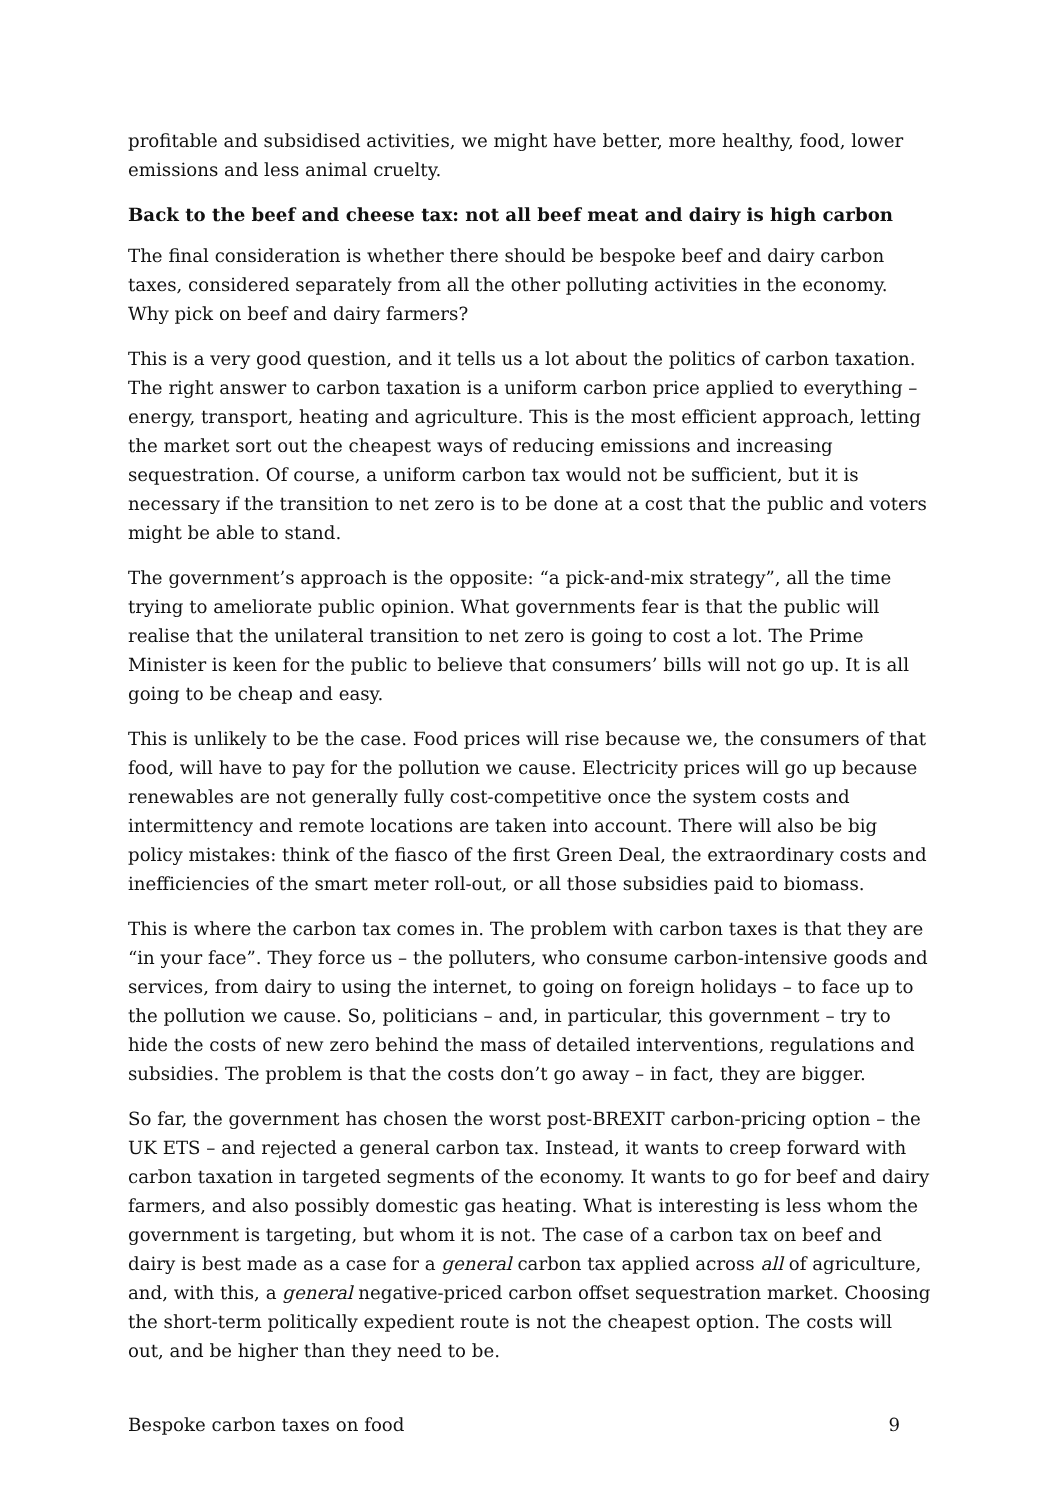profitable and subsidised activities, we might have better, more healthy, food, lower emissions and less animal cruelty.
Back to the beef and cheese tax: not all beef meat and dairy is high carbon
The final consideration is whether there should be bespoke beef and dairy carbon taxes, considered separately from all the other polluting activities in the economy. Why pick on beef and dairy farmers?
This is a very good question, and it tells us a lot about the politics of carbon taxation. The right answer to carbon taxation is a uniform carbon price applied to everything – energy, transport, heating and agriculture. This is the most efficient approach, letting the market sort out the cheapest ways of reducing emissions and increasing sequestration. Of course, a uniform carbon tax would not be sufficient, but it is necessary if the transition to net zero is to be done at a cost that the public and voters might be able to stand.
The government’s approach is the opposite: “a pick-and-mix strategy”, all the time trying to ameliorate public opinion. What governments fear is that the public will realise that the unilateral transition to net zero is going to cost a lot. The Prime Minister is keen for the public to believe that consumers’ bills will not go up. It is all going to be cheap and easy.
This is unlikely to be the case. Food prices will rise because we, the consumers of that food, will have to pay for the pollution we cause. Electricity prices will go up because renewables are not generally fully cost-competitive once the system costs and intermittency and remote locations are taken into account. There will also be big policy mistakes: think of the fiasco of the first Green Deal, the extraordinary costs and inefficiencies of the smart meter roll-out, or all those subsidies paid to biomass.
This is where the carbon tax comes in. The problem with carbon taxes is that they are “in your face”. They force us – the polluters, who consume carbon-intensive goods and services, from dairy to using the internet, to going on foreign holidays – to face up to the pollution we cause. So, politicians – and, in particular, this government – try to hide the costs of new zero behind the mass of detailed interventions, regulations and subsidies. The problem is that the costs don’t go away – in fact, they are bigger.
So far, the government has chosen the worst post-BREXIT carbon-pricing option – the UK ETS – and rejected a general carbon tax. Instead, it wants to creep forward with carbon taxation in targeted segments of the economy. It wants to go for beef and dairy farmers, and also possibly domestic gas heating. What is interesting is less whom the government is targeting, but whom it is not. The case of a carbon tax on beef and dairy is best made as a case for a general carbon tax applied across all of agriculture, and, with this, a general negative-priced carbon offset sequestration market. Choosing the short-term politically expedient route is not the cheapest option. The costs will out, and be higher than they need to be.
Bespoke carbon taxes on food 9